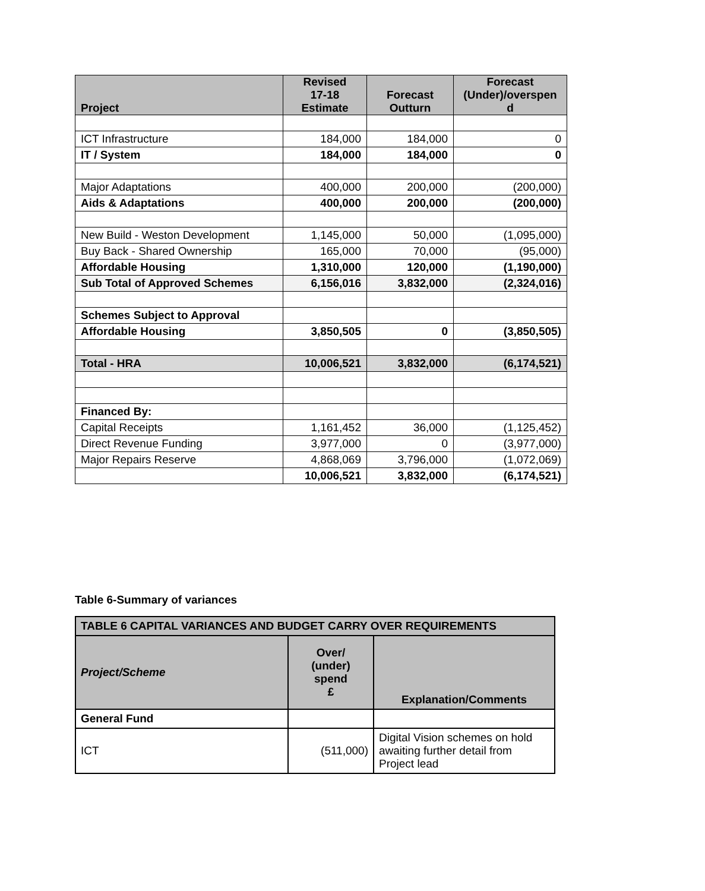| Project | Revised 17-18 Estimate | Forecast Outturn | Forecast (Under)/overspen d |
| --- | --- | --- | --- |
| ICT Infrastructure | 184,000 | 184,000 | 0 |
| IT / System | 184,000 | 184,000 | 0 |
| Major Adaptations | 400,000 | 200,000 | (200,000) |
| Aids & Adaptations | 400,000 | 200,000 | (200,000) |
| New Build - Weston Development | 1,145,000 | 50,000 | (1,095,000) |
| Buy Back - Shared Ownership | 165,000 | 70,000 | (95,000) |
| Affordable Housing | 1,310,000 | 120,000 | (1,190,000) |
| Sub Total of Approved Schemes | 6,156,016 | 3,832,000 | (2,324,016) |
| Schemes Subject to Approval | | | |
| Affordable Housing | 3,850,505 | 0 | (3,850,505) |
| Total - HRA | 10,006,521 | 3,832,000 | (6,174,521) |
| Financed By: | | | |
| Capital Receipts | 1,161,452 | 36,000 | (1,125,452) |
| Direct Revenue Funding | 3,977,000 | 0 | (3,977,000) |
| Major Repairs Reserve | 4,868,069 | 3,796,000 | (1,072,069) |
| | 10,006,521 | 3,832,000 | (6,174,521) |
Table 6-Summary of variances
| TABLE 6 CAPITAL VARIANCES AND BUDGET CARRY OVER REQUIREMENTS | | |
| --- | --- | --- |
| Project/Scheme | Over/ (under) spend £ | Explanation/Comments |
| General Fund | | |
| ICT | (511,000) | Digital Vision schemes on hold awaiting further detail from Project lead |